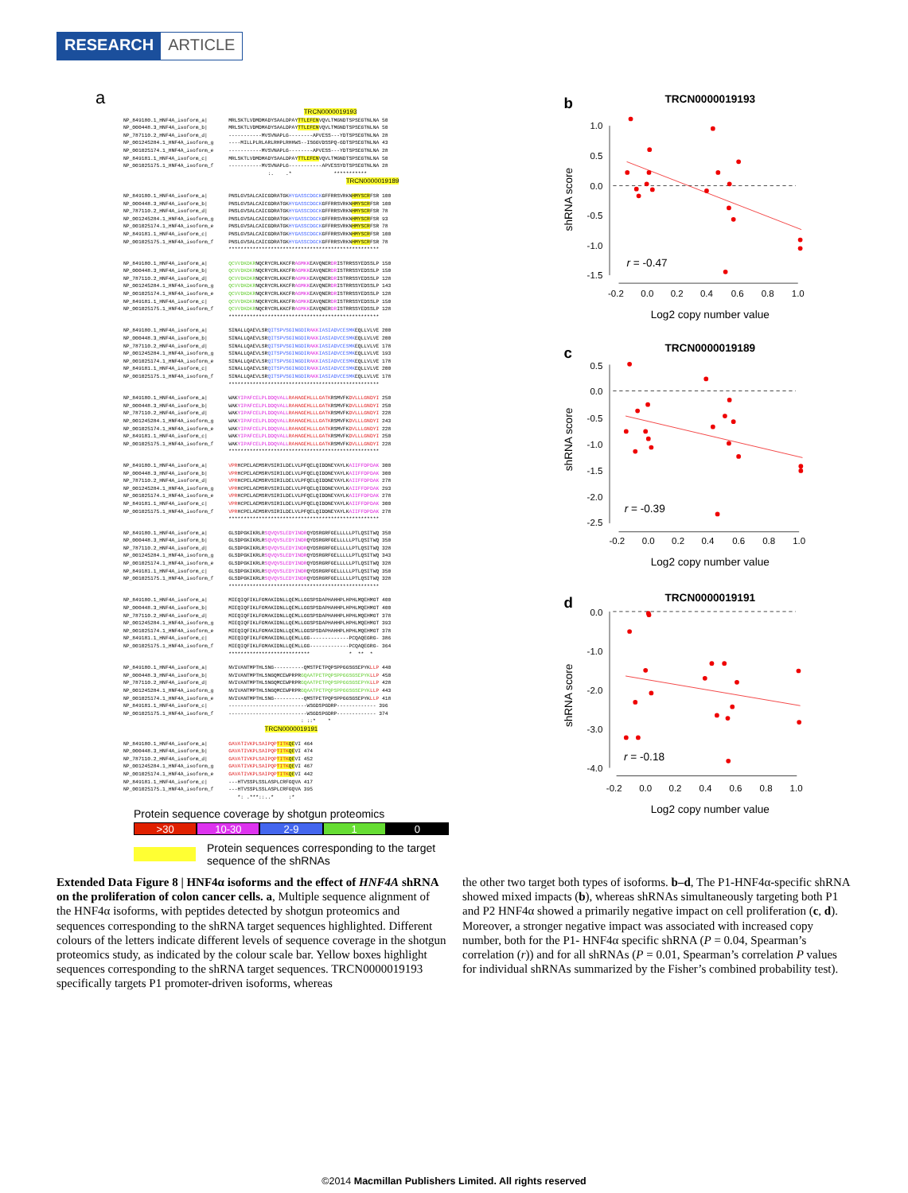RESEARCH ARTICLE
a
                                                            TRCN0000019193
NP_849180.1_HNF4A_isoform_a|       MRLSKTLVDMDMADYSAALDPAYTTLEFENVQVLTMGNDTSPSEGTNLNA 50
NP_000448.3_HNF4A_isoform_b|       MRLSKTLVDMDMADYSAALDPAYTTLEFENVQVLTMGNDTSPSEGTNLNA 50
NP_787110.2_HNF4A_isoform_d|       -----------MVSVNAPLG--------APVESS---YDTSPSEGTNLNA 28
NP_001245284.1_HNF4A_isoform_g     ----MILLPLRLARLRHPLRHHWS--ISGGVDSSPQ-GDTSPSEGTNLNA 43
NP_001025174.1_HNF4A_isoform_e     -----------MVSVNAPLG--------APVESS---YDTSPSEGTNLNA 28
NP_849181.1_HNF4A_isoform_c|       MRLSKTLVDMDMADYSAALDPAYTTLEFENVQVLTMGNDTSPSEGTNLNA 50
NP_001025175.1_HNF4A_isoform_f     -----------MVSVNAPLG-----------APVESSYDTSPSEGTNLNA 28
                                                :.    .*              ***********
                                                                          TRCN0000019189
NP_849180.1_HNF4A_isoform_a|       PNSLGVSALCAICGDRATGKHYGASSCDGCKGFFRRSVRKNHMYSCRFSR 100
NP_000448.3_HNF4A_isoform_b|       PNSLGVSALCAICGDRATGKHYGASSCDGCKGFFRRSVRKNHMYSCRFSR 100
NP_787110.2_HNF4A_isoform_d|       PNSLGVSALCAICGDRATGKHYGASSCDGCKGFFRRSVRKNHMYSCRFSR 78
NP_001245284.1_HNF4A_isoform_g     PNSLGVSALCAICGDRATGKHYGASSCDGCKGFFRRSVRKNHMYSCRFSR 93
NP_001025174.1_HNF4A_isoform_e     PNSLGVSALCAICGDRATGKHYGASSCDGCKGFFRRSVRKNHMYSCRFSR 78
NP_849181.1_HNF4A_isoform_c|       PNSLGVSALCAICGDRATGKHYGASSCDGCKGFFRRSVRKNHMYSCRFSR 100
NP_001025175.1_HNF4A_isoform_f     PNSLGVSALCAICGDRATGKHYGASSCDGCKGFFRRSVRKNHMYSCRFSR 78
                                   **************************************************
NP_849180.1_HNF4A_isoform_a|       QCVVDKDKRNQCRYCRLKKCFRAGMKKEAVQNERDRISTRRSSYEDSSLP 150
NP_000448.3_HNF4A_isoform_b|       QCVVDKDKRNQCRYCRLKKCFRAGMKKEAVQNERDRISTRRSSYEDSSLP 150
NP_787110.2_HNF4A_isoform_d|       QCVVDKDKRNQCRYCRLKKCFRAGMKKEAVQNERDRISTRRSSYEDSSLP 128
NP_001245284.1_HNF4A_isoform_g     QCVVDKDKRNQCRYCRLKKCFRAGMKKEAVQNERDRISTRRSSYEDSSLP 143
NP_001025174.1_HNF4A_isoform_e     QCVVDKDKRNQCRYCRLKKCFRAGMKKEAVQNERDRISTRRSSYEDSSLP 128
NP_849181.1_HNF4A_isoform_c|       QCVVDKDKRNQCRYCRLKKCFRAGMKKEAVQNERDRISTRRSSYEDSSLP 150
NP_001025175.1_HNF4A_isoform_f     QCVVDKDKRNQCRYCRLKKCFRAGMKKEAVQNERDRISTRRSSYEDSSLP 128
                                   **************************************************
NP_849180.1_HNF4A_isoform_a|       SINALLQAEVLSRQITSPVSGINGDIR AKK IASIADVCESMKEQLLVLVE 200
NP_000448.3_HNF4A_isoform_b|       SINALLQAEVLSRQITSPVSGINGDIR AKK IASIADVCESMKEQLLVLVE 200
NP_787110.2_HNF4A_isoform_d|       SINALLQAEVLSRQITSPVSGINGDIR AKK IASIADVCESMKEQLLVLVE 178
NP_001245284.1_HNF4A_isoform_g     SINALLQAEVLSRQITSPVSGINGDIR AKK IASIADVCESMKEQLLVLVE 193
NP_001025174.1_HNF4A_isoform_e     SINALLQAEVLSRQITSPVSGINGDIR AKK IASIADVCESMKEQLLVLVE 178
NP_849181.1_HNF4A_isoform_c|       SINALLQAEVLSRQITSPVSGINGDIR AKK IASIADVCESMKEQLLVLVE 200
NP_001025175.1_HNF4A_isoform_f     SINALLQAEVLSRQITSPVSGINGDIR AKK IASIADVCESMKEQLLVLVE 178
                                   **************************************************
NP_849180.1_HNF4A_isoform_a|       WAKYIPAFCELPLDDQVALL RAHAGEHLLLGATKRSMVFKDVLLLGNDYI 250
NP_000448.3_HNF4A_isoform_b|       WAKYIPAFCELPLDDQVALL RAHAGEHLLLGATKRSMVFKDVLLLGNDYI 250
NP_787110.2_HNF4A_isoform_d|       WAKYIPAFCELPLDDQVALL RAHAGEHLLLGATKRSMVFKDVLLLGNDYI 228
NP_001245284.1_HNF4A_isoform_g     WAKYIPAFCELPLDDQVALL RAHAGEHLLLGATKRSMVFKDVLLLGNDYI 243
NP_001025174.1_HNF4A_isoform_e     WAKYIPAFCELPLDDQVALL RAHAGEHLLLGATKRSMVFKDVLLLGNDYI 228
NP_849181.1_HNF4A_isoform_c|       WAKYIPAFCELPLDDQVALL RAHAGEHLLLGATKRSMVFKDVLLLGNDYI 250
NP_001025175.1_HNF4A_isoform_f     WAKYIPAFCELPLDDQVALL RAHAGEHLLLGATKRSMVFKDVLLLGNDYI 228
                                   **************************************************
NP_849180.1_HNF4A_isoform_a|       VPRHCPELAEMSRVSIRILDELVLPFQELQIDDNEYAYLKAIIFFDPDAK 300
NP_000448.3_HNF4A_isoform_b|       VPRHCPELAEMSRVSIRILDELVLPFQELQIDDNEYAYLKAIIFFDPDAK 300
NP_787110.2_HNF4A_isoform_d|       VPRHCPELAEMSRVSIRILDELVLPFQELQIDDNEYAYLKAIIFFDPDAK 278
NP_001245284.1_HNF4A_isoform_g     VPRHCPELAEMSRVSIRILDELVLPFQELQIDDNEYAYLKAIIFFDPDAK 293
NP_001025174.1_HNF4A_isoform_e     VPRHCPELAEMSRVSIRILDELVLPFQELQIDDNEYAYLKAIIFFDPDAK 278
NP_849181.1_HNF4A_isoform_c|       VPRHCPELAEMSRVSIRILDELVLPFQELQIDDNEYAYLKAIIFFDPDAK 300
NP_001025175.1_HNF4A_isoform_f     VPRHCPELAEMSRVSIRILDELVLPFQELQIDDNEYAYLKAIIFFDPDAK 278
                                   **************************************************
NP_849180.1_HNF4A_isoform_a|       GLSDPGKIKRLRSQVQVSLEDYINDRQYDSRGRFGELLLLLPTLQSITWQ 350
NP_000448.3_HNF4A_isoform_b|       GLSDPGKIKRLRSQVQVSLEDYINDRQYDSRGRFGELLLLLPTLQSITWQ 350
NP_787110.2_HNF4A_isoform_d|       GLSDPGKIKRLRSQVQVSLEDYINDRQYDSRGRFGELLLLLPTLQSITWQ 328
NP_001245284.1_HNF4A_isoform_g     GLSDPGKIKRLRSQVQVSLEDYINDRQYDSRGRFGELLLLLPTLQSITWQ 343
NP_001025174.1_HNF4A_isoform_e     GLSDPGKIKRLRSQVQVSLEDYINDRQYDSRGRFGELLLLLPTLQSITWQ 328
NP_849181.1_HNF4A_isoform_c|       GLSDPGKIKRLRSQVQVSLEDYINDRQYDSRGRFGELLLLLPTLQSITWQ 350
NP_001025175.1_HNF4A_isoform_f     GLSDPGKIKRLRSQVQVSLEDYINDRQYDSRGRFGELLLLLPTLQSITWQ 328
                                   **************************************************
NP_849180.1_HNF4A_isoform_a|       MIEQIQFIKLFGMAKIDNLLQEMLLGGSPSDAPHAHHPLHPHLMQEHMGT 400
NP_000448.3_HNF4A_isoform_b|       MIEQIQFIKLFGMAKIDNLLQEMLLGGSPSDAPHAHHPLHPHLMQEHMGT 400
NP_787110.2_HNF4A_isoform_d|       MIEQIQFIKLFGMAKIDNLLQEMLLGGSPSDAPHAHHPLHPHLMQEHMGT 378
NP_001245284.1_HNF4A_isoform_g     MIEQIQFIKLFGMAKIDNLLQEMLLGGSPSDAPHAHHPLHPHLMQEHMGT 393
NP_001025174.1_HNF4A_isoform_e     MIEQIQFIKLFGMAKIDNLLQEMLLGGSPSDAPHAHHPLHPHLMQEHMGT 378
NP_849181.1_HNF4A_isoform_c|       MIEQIQFIKLFGMAKIDNLLQEMLLGG-------------PCQAQEGRG- 386
NP_001025175.1_HNF4A_isoform_f     MIEQIQFIKLFGMAKIDNLLQEMLLGG-------------PCQAQEGRG- 364
                                   ***************************             *  **  *
NP_849180.1_HNF4A_isoform_a|       NVIVANTMPTHLSNG----------QMSTPETPQPSPPGGSGSEPYKLLP 440
NP_000448.3_HNF4A_isoform_b|       NVIVANTMPTHLSNGQMCEWPRPRGQAATPETPQPSPPGGSGSEPYK LLP 450
NP_787110.2_HNF4A_isoform_d|       NVIVANTMPTHLSNGQMCEWPRPRGQAATPETPQPSPPGGSGSEPYK LLP 428
NP_001245284.1_HNF4A_isoform_g     NVIVANTMPTHLSNGQMCEWPRPRGQAATPETPQPSPPGGSGSEPYK LLP 443
NP_001025174.1_HNF4A_isoform_e     NVIVANTMPTHLSNG----------QMSTPETPQPSPPGGSGSEPYKLLP 418
NP_849181.1_HNF4A_isoform_c|       --------------------------WSGDSPGDRP------------- 396
NP_001025175.1_HNF4A_isoform_f     --------------------------WSGDSPGDRP------------- 374
                                                           : ::*    *
                                               TRCN0000019191
NP_849180.1_HNF4A_isoform_a|       GAVATIVKPLSAIPQP TITKQEVI 464
NP_000448.3_HNF4A_isoform_b|       GAVATIVKPLSAIPQP TITKQEVI 474
NP_787110.2_HNF4A_isoform_d|       GAVATIVKPLSAIPQP TITKQEVI 452
NP_001245284.1_HNF4A_isoform_g     GAVATIVKPLSAIPQP TITKQEVI 467
NP_001025174.1_HNF4A_isoform_e     GAVATIVKPLSAIPQP TITKQEVI 442
NP_849181.1_HNF4A_isoform_c|       ---HTVSSPLSSLASPLCRFGQVA 417
NP_001025175.1_HNF4A_isoform_f     ---HTVSSPLSSLASPLCRFGQVA 395
                                      *: .***::..*     :*
Protein sequence coverage by shotgun proteomics
>30 10-30 2-9 1 0
Protein sequences corresponding to the target
sequence of the shRNAs
b
TRCN0000019193
1.0
0.5
0.0
-0.5
-1.0
-1.5
-0.2
0.0
0.2
0.4
0.6
0.8
1.0
Log2 copy number value
shRNA score
r = -0.47
c
TRCN0000019189
0.5
0.0
-0.5
-1.0
-1.5
-2.0
-2.5
-0.2
0.0
0.2
0.4
0.6
0.8
1.0
Log2 copy number value
shRNA score
r = -0.39
d
TRCN0000019191
0.0
-1.0
-2.0
-3.0
-4.0
-0.2
0.0
0.2
0.4
0.6
0.8
1.0
Log2 copy number value
shRNA score
r = -0.18
Extended Data Figure 8 | HNF4α isoforms and the effect of HNF4A shRNA on the proliferation of colon cancer cells. a, Multiple sequence alignment of the HNF4α isoforms, with peptides detected by shotgun proteomics and sequences corresponding to the shRNA target sequences highlighted. Different colours of the letters indicate different levels of sequence coverage in the shotgun proteomics study, as indicated by the colour scale bar. Yellow boxes highlight sequences corresponding to the shRNA target sequences. TRCN0000019193 specifically targets P1 promoter-driven isoforms, whereas
the other two target both types of isoforms. b–d, The P1-HNF4α-specific shRNA showed mixed impacts (b), whereas shRNAs simultaneously targeting both P1 and P2 HNF4α showed a primarily negative impact on cell proliferation (c, d). Moreover, a stronger negative impact was associated with increased copy number, both for the P1- HNF4α specific shRNA (P = 0.04, Spearman’s correlation (r)) and for all shRNAs (P = 0.01, Spearman’s correlation P values for individual shRNAs summarized by the Fisher’s combined probability test).
©2014 Macmillan Publishers Limited. All rights reserved